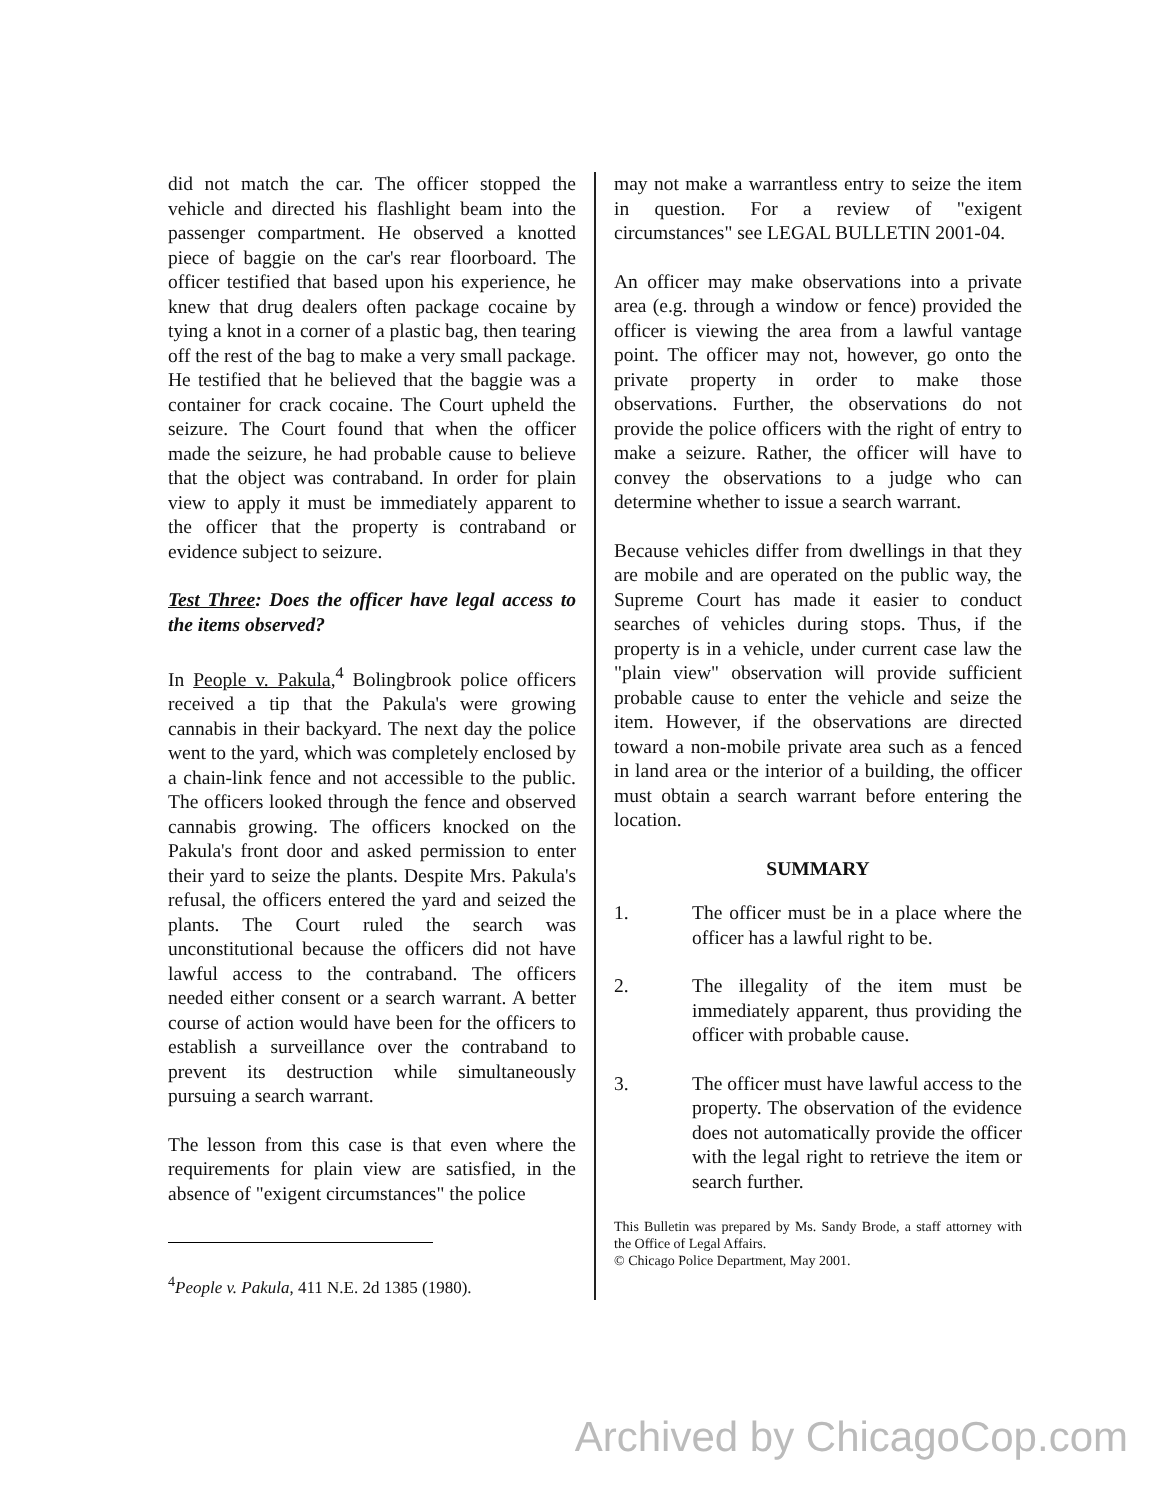did not match the car. The officer stopped the vehicle and directed his flashlight beam into the passenger compartment. He observed a knotted piece of baggie on the car's rear floorboard. The officer testified that based upon his experience, he knew that drug dealers often package cocaine by tying a knot in a corner of a plastic bag, then tearing off the rest of the bag to make a very small package. He testified that he believed that the baggie was a container for crack cocaine. The Court upheld the seizure. The Court found that when the officer made the seizure, he had probable cause to believe that the object was contraband. In order for plain view to apply it must be immediately apparent to the officer that the property is contraband or evidence subject to seizure.
Test Three: Does the officer have legal access to the items observed?
In People v. Pakula,<sup>4</sup> Bolingbrook police officers received a tip that the Pakula's were growing cannabis in their backyard. The next day the police went to the yard, which was completely enclosed by a chain-link fence and not accessible to the public. The officers looked through the fence and observed cannabis growing. The officers knocked on the Pakula's front door and asked permission to enter their yard to seize the plants. Despite Mrs. Pakula's refusal, the officers entered the yard and seized the plants. The Court ruled the search was unconstitutional because the officers did not have lawful access to the contraband. The officers needed either consent or a search warrant. A better course of action would have been for the officers to establish a surveillance over the contraband to prevent its destruction while simultaneously pursuing a search warrant.
The lesson from this case is that even where the requirements for plain view are satisfied, in the absence of "exigent circumstances" the police
<sup>4</sup> People v. Pakula, 411 N.E. 2d 1385 (1980).
may not make a warrantless entry to seize the item in question. For a review of "exigent circumstances" see LEGAL BULLETIN 2001-04.
An officer may make observations into a private area (e.g. through a window or fence) provided the officer is viewing the area from a lawful vantage point. The officer may not, however, go onto the private property in order to make those observations. Further, the observations do not provide the police officers with the right of entry to make a seizure. Rather, the officer will have to convey the observations to a judge who can determine whether to issue a search warrant.
Because vehicles differ from dwellings in that they are mobile and are operated on the public way, the Supreme Court has made it easier to conduct searches of vehicles during stops. Thus, if the property is in a vehicle, under current case law the "plain view" observation will provide sufficient probable cause to enter the vehicle and seize the item. However, if the observations are directed toward a non-mobile private area such as a fenced in land area or the interior of a building, the officer must obtain a search warrant before entering the location.
SUMMARY
1. The officer must be in a place where the officer has a lawful right to be.
2. The illegality of the item must be immediately apparent, thus providing the officer with probable cause.
3. The officer must have lawful access to the property. The observation of the evidence does not automatically provide the officer with the legal right to retrieve the item or search further.
This Bulletin was prepared by Ms. Sandy Brode, a staff attorney with the Office of Legal Affairs.
© Chicago Police Department, May 2001.
Archived by ChicagoCop.com